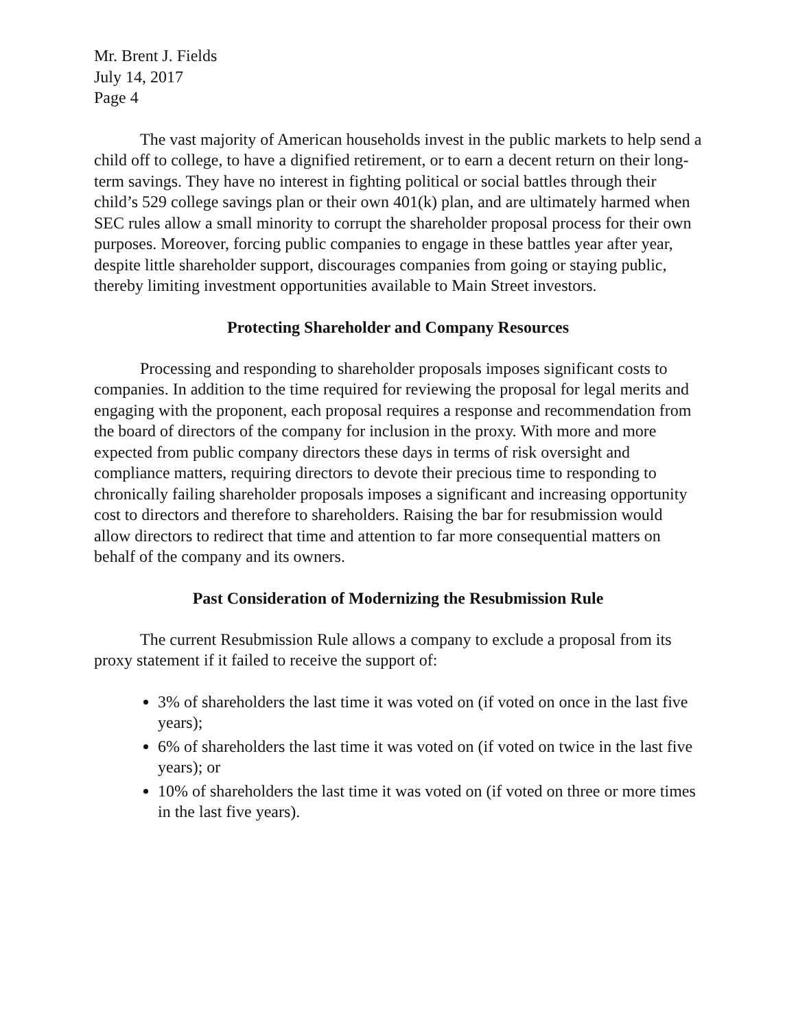Mr. Brent J. Fields
July 14, 2017
Page 4
The vast majority of American households invest in the public markets to help send a child off to college, to have a dignified retirement, or to earn a decent return on their long-term savings. They have no interest in fighting political or social battles through their child’s 529 college savings plan or their own 401(k) plan, and are ultimately harmed when SEC rules allow a small minority to corrupt the shareholder proposal process for their own purposes. Moreover, forcing public companies to engage in these battles year after year, despite little shareholder support, discourages companies from going or staying public, thereby limiting investment opportunities available to Main Street investors.
Protecting Shareholder and Company Resources
Processing and responding to shareholder proposals imposes significant costs to companies. In addition to the time required for reviewing the proposal for legal merits and engaging with the proponent, each proposal requires a response and recommendation from the board of directors of the company for inclusion in the proxy. With more and more expected from public company directors these days in terms of risk oversight and compliance matters, requiring directors to devote their precious time to responding to chronically failing shareholder proposals imposes a significant and increasing opportunity cost to directors and therefore to shareholders. Raising the bar for resubmission would allow directors to redirect that time and attention to far more consequential matters on behalf of the company and its owners.
Past Consideration of Modernizing the Resubmission Rule
The current Resubmission Rule allows a company to exclude a proposal from its proxy statement if it failed to receive the support of:
3% of shareholders the last time it was voted on (if voted on once in the last five years);
6% of shareholders the last time it was voted on (if voted on twice in the last five years); or
10% of shareholders the last time it was voted on (if voted on three or more times in the last five years).